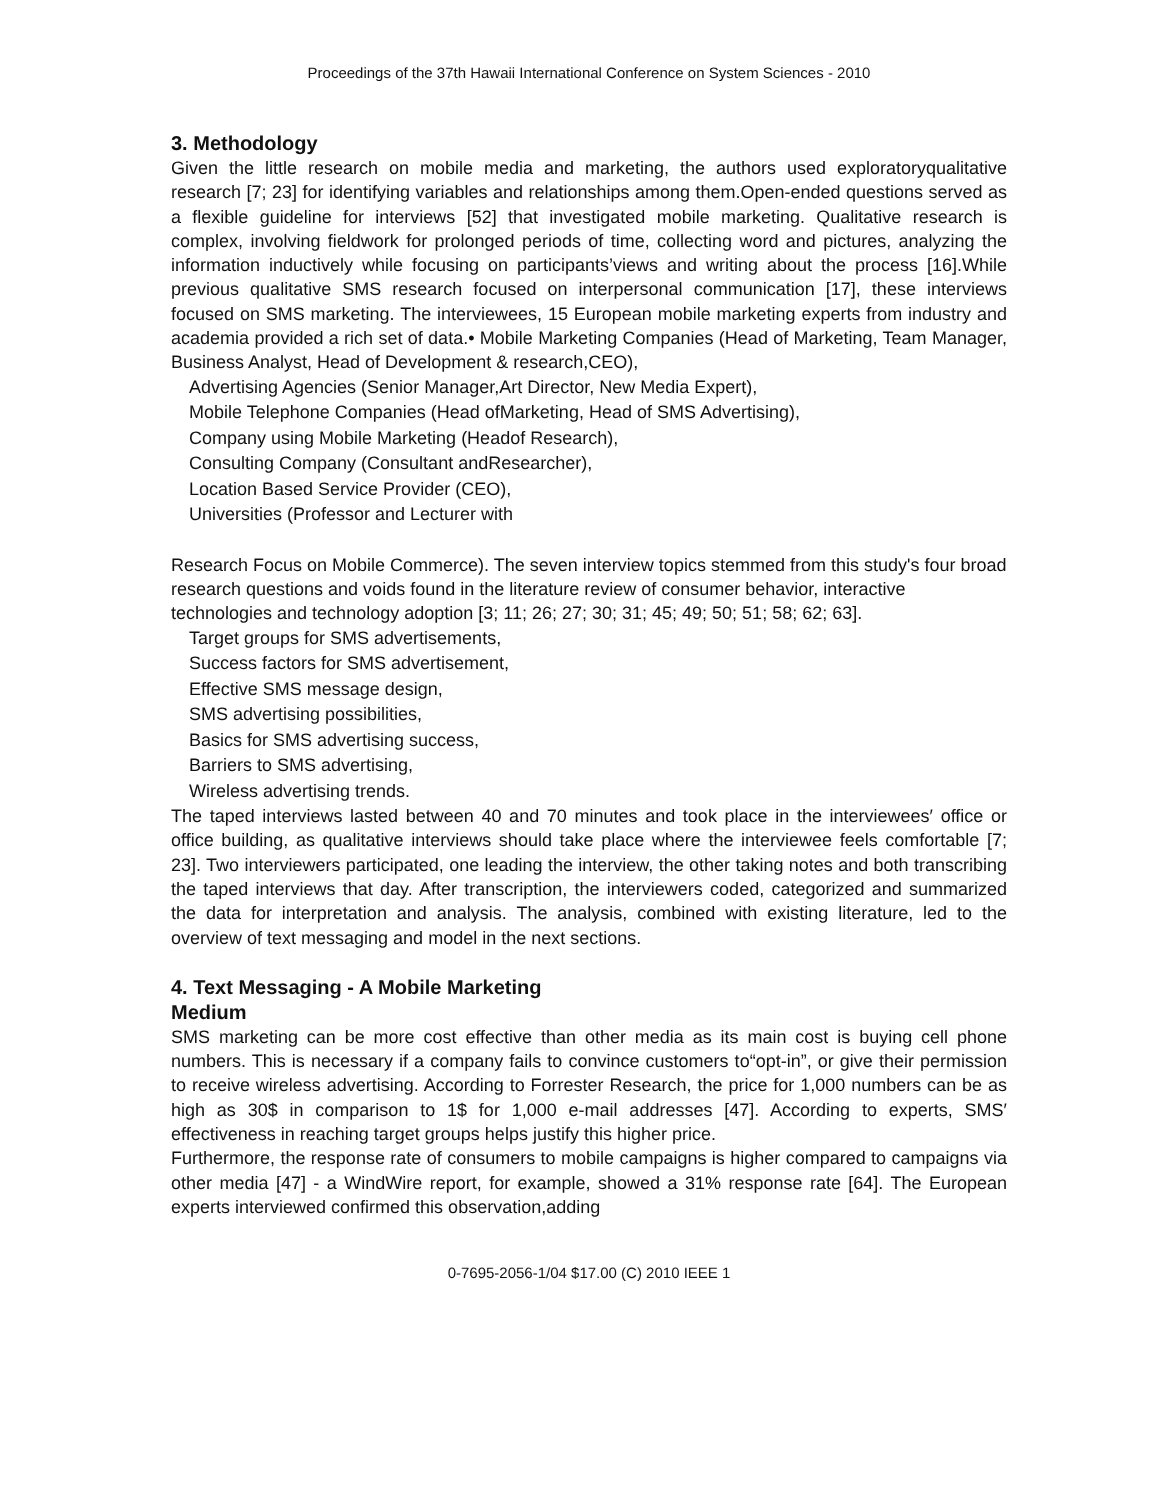Proceedings of the 37th Hawaii International Conference on System Sciences - 2010
3. Methodology
Given the little research on mobile media and marketing, the authors used exploratoryqualitative research [7; 23] for identifying variables and relationships among them.Open-ended questions served as a flexible guideline for interviews [52] that investigated mobile marketing. Qualitative research is complex, involving fieldwork for prolonged periods of time, collecting word and pictures, analyzing the information inductively while focusing on participants’views and writing about the process [16].While previous qualitative SMS research focused on interpersonal communication [17], these interviews focused on SMS marketing. The interviewees, 15 European mobile marketing experts from industry and academia provided a rich set of data.• Mobile Marketing Companies (Head of Marketing, Team Manager, Business Analyst, Head of Development & research,CEO),
Advertising Agencies (Senior Manager,Art Director, New Media Expert),
Mobile Telephone Companies (Head ofMarketing, Head of SMS Advertising),
Company using Mobile Marketing (Headof Research),
Consulting Company (Consultant andResearcher),
Location Based Service Provider (CEO),
Universities (Professor and Lecturer with
Research Focus on Mobile Commerce). The seven interview topics stemmed from this study's four broad research questions and voids found in the literature review of consumer behavior, interactive technologies and technology adoption [3; 11; 26; 27; 30; 31; 45; 49; 50; 51; 58; 62; 63].
Target groups for SMS advertisements,
Success factors for SMS advertisement,
Effective SMS message design,
SMS advertising possibilities,
Basics for SMS advertising success,
Barriers to SMS advertising,
Wireless advertising trends.
The taped interviews lasted between 40 and 70 minutes and took place in the interviewees′ office or office building, as qualitative interviews should take place where the interviewee feels comfortable [7; 23]. Two interviewers participated, one leading the interview, the other taking notes and both transcribing the taped interviews that day. After transcription, the interviewers coded, categorized and summarized the data for interpretation and analysis. The analysis, combined with existing literature, led to the overview of text messaging and model in the next sections.
4. Text Messaging - A Mobile Marketing
Medium
SMS marketing can be more cost effective than other media as its main cost is buying cell phone numbers. This is necessary if a company fails to convince customers to“opt-in”, or give their permission to receive wireless advertising. According to Forrester Research, the price for 1,000 numbers can be as high as 30$ in comparison to 1$ for 1,000 e-mail addresses [47]. According to experts, SMS′ effectiveness in reaching target groups helps justify this higher price.
Furthermore, the response rate of consumers to mobile campaigns is higher compared to campaigns via other media [47] - a WindWire report, for example, showed a 31% response rate [64]. The European experts interviewed confirmed this observation,adding
0-7695-2056-1/04 $17.00 (C) 2010 IEEE 1